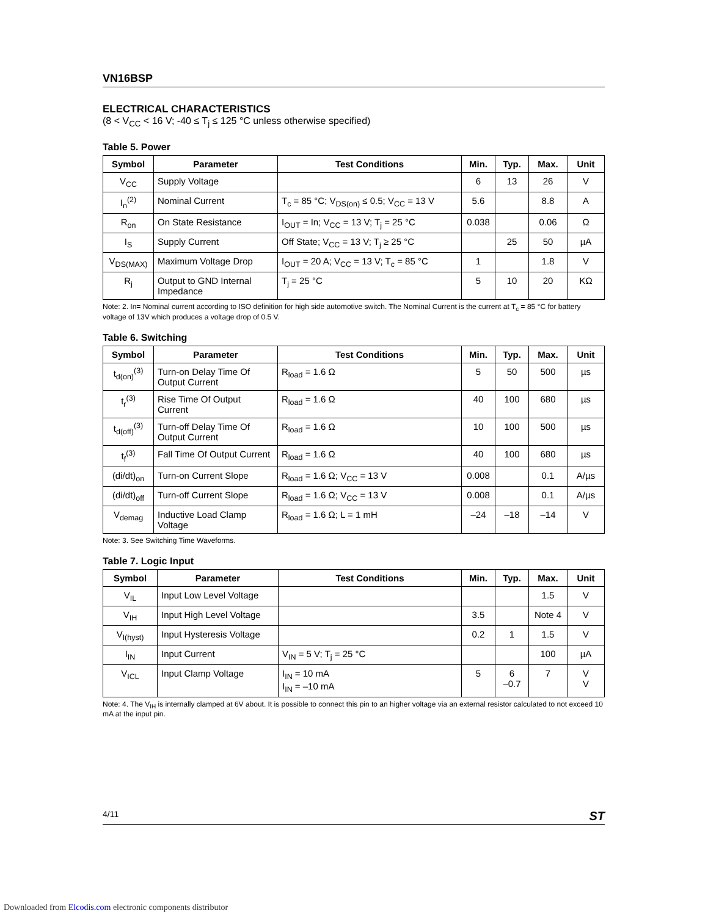VN16BSP
ELECTRICAL CHARACTERISTICS
(8 < V<sub>CC</sub> < 16 V; -40 ≤ T<sub>j</sub> ≤ 125 °C unless otherwise specified)
Table 5. Power
| Symbol | Parameter | Test Conditions | Min. | Typ. | Max. | Unit |
| --- | --- | --- | --- | --- | --- | --- |
| V<sub>CC</sub> | Supply Voltage | | 6 | 13 | 26 | V |
| I<sub>n</sub><sup>(2)</sup> | Nominal Current | T<sub>c</sub> = 85 °C; V<sub>DS(on)</sub> ≤ 0.5; V<sub>CC</sub> = 13 V | 5.6 | | 8.8 | A |
| R<sub>on</sub> | On State Resistance | I<sub>OUT</sub> = In; V<sub>CC</sub> = 13 V; T<sub>j</sub> = 25 °C | 0.038 | | 0.06 | Ω |
| I<sub>S</sub> | Supply Current | Off State; V<sub>CC</sub> = 13 V; T<sub>j</sub> ≥ 25 °C | | 25 | 50 | µA |
| V<sub>DS(MAX)</sub> | Maximum Voltage Drop | I<sub>OUT</sub> = 20 A; V<sub>CC</sub> = 13 V; T<sub>c</sub> = 85 °C | 1 | | 1.8 | V |
| R<sub>j</sub> | Output to GND Internal Impedance | T<sub>j</sub> = 25 °C | 5 | 10 | 20 | KΩ |
Note: 2. In= Nominal current according to ISO definition for high side automotive switch. The Nominal Current is the current at T<sub>c</sub> = 85 °C for battery voltage of 13V which produces a voltage drop of 0.5 V.
Table 6. Switching
| Symbol | Parameter | Test Conditions | Min. | Typ. | Max. | Unit |
| --- | --- | --- | --- | --- | --- | --- |
| t<sub>d(on)</sub><sup>(3)</sup> | Turn-on Delay Time Of Output Current | R<sub>load</sub> = 1.6 Ω | 5 | 50 | 500 | µs |
| t<sub>r</sub><sup>(3)</sup> | Rise Time Of Output Current | R<sub>load</sub> = 1.6 Ω | 40 | 100 | 680 | µs |
| t<sub>d(off)</sub><sup>(3)</sup> | Turn-off Delay Time Of Output Current | R<sub>load</sub> = 1.6 Ω | 10 | 100 | 500 | µs |
| t<sub>f</sub><sup>(3)</sup> | Fall Time Of Output Current | R<sub>load</sub> = 1.6 Ω | 40 | 100 | 680 | µs |
| (di/dt)<sub>on</sub> | Turn-on Current Slope | R<sub>load</sub> = 1.6 Ω; V<sub>CC</sub> = 13 V | 0.008 | | 0.1 | A/µs |
| (di/dt)<sub>off</sub> | Turn-off Current Slope | R<sub>load</sub> = 1.6 Ω; V<sub>CC</sub> = 13 V | 0.008 | | 0.1 | A/µs |
| V<sub>demag</sub> | Inductive Load Clamp Voltage | R<sub>load</sub> = 1.6 Ω; L = 1 mH | –24 | –18 | –14 | V |
Note: 3. See Switching Time Waveforms.
Table 7. Logic Input
| Symbol | Parameter | Test Conditions | Min. | Typ. | Max. | Unit |
| --- | --- | --- | --- | --- | --- | --- |
| V<sub>IL</sub> | Input Low Level Voltage | | | | 1.5 | V |
| V<sub>IH</sub> | Input High Level Voltage | | 3.5 | | Note 4 | V |
| V<sub>I(hyst)</sub> | Input Hysteresis Voltage | | 0.2 | 1 | 1.5 | V |
| I<sub>IN</sub> | Input Current | V<sub>IN</sub> = 5 V; T<sub>j</sub> = 25 °C | | | 100 | µA |
| V<sub>ICL</sub> | Input Clamp Voltage | I<sub>IN</sub> = 10 mA I<sub>IN</sub> = –10 mA | 5 | 6 –0.7 | 7 | V V |
Note: 4. The V<sub>IH</sub> is internally clamped at 6V about. It is possible to connect this pin to an higher voltage via an external resistor calculated to not exceed 10 mA at the input pin.
4/11 ST
Downloaded from Elcodis.com electronic components distributor